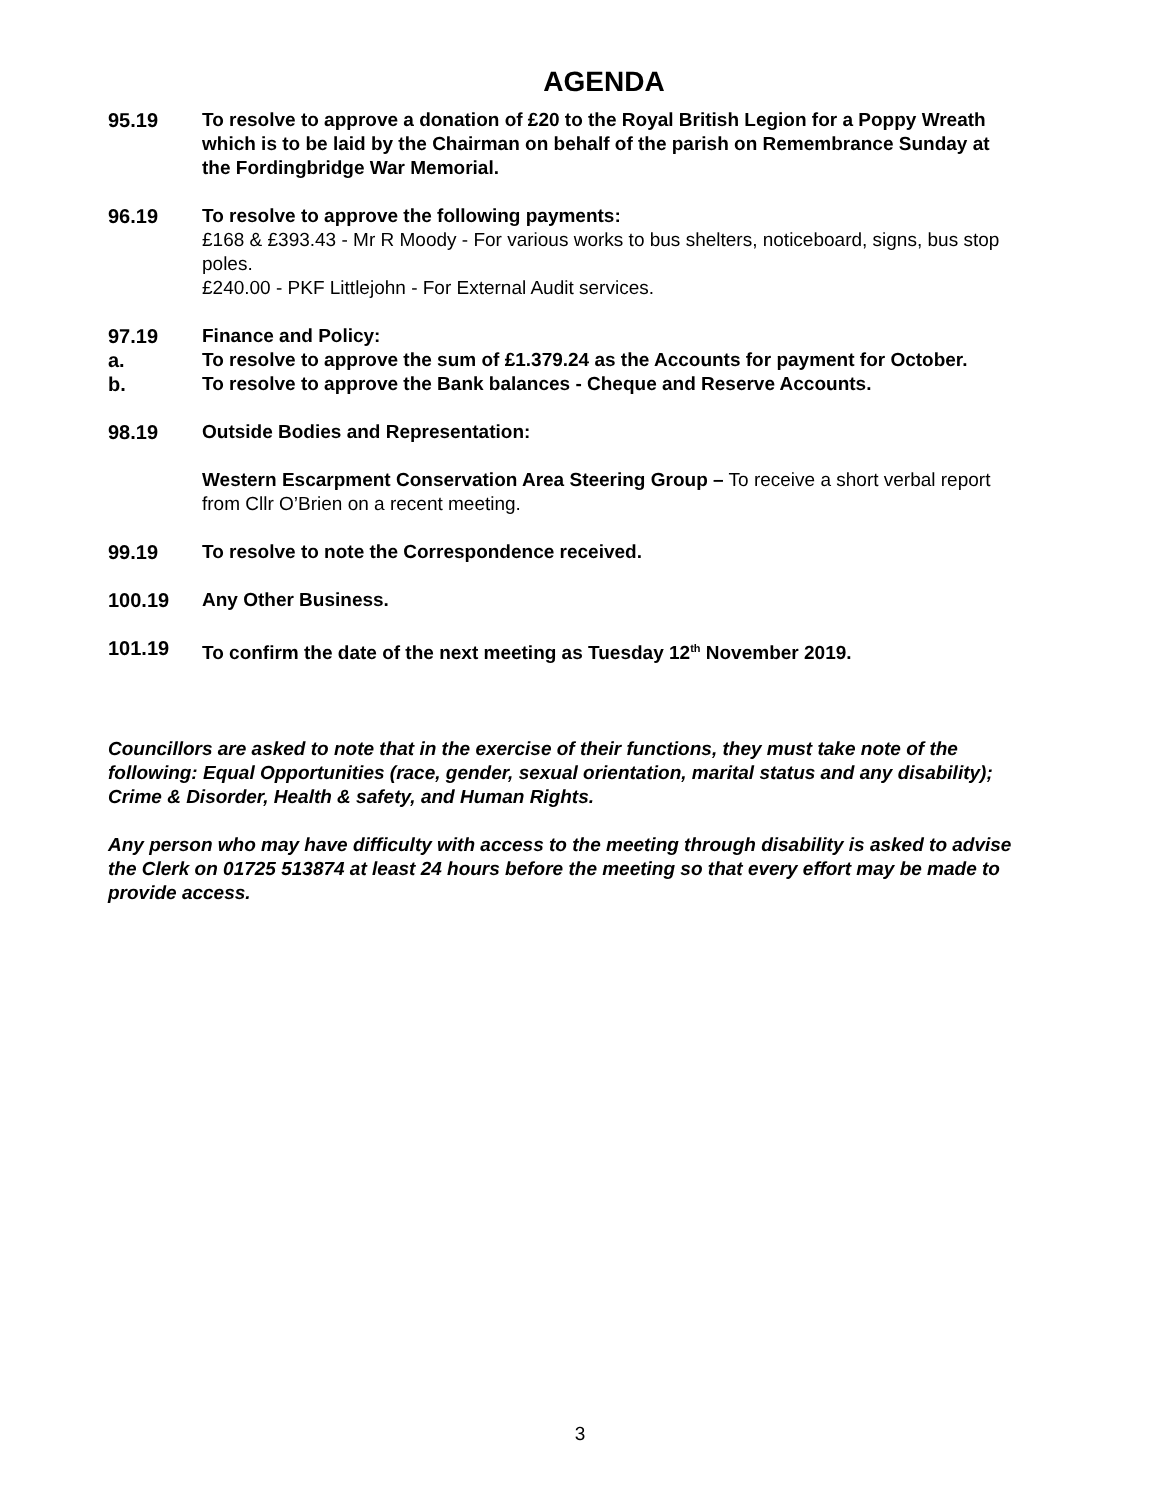AGENDA
95.19 To resolve to approve a donation of £20 to the Royal British Legion for a Poppy Wreath which is to be laid by the Chairman on behalf of the parish on Remembrance Sunday at the Fordingbridge War Memorial.
96.19 To resolve to approve the following payments:
£168 & £393.43 - Mr R Moody - For various works to bus shelters, noticeboard, signs, bus stop poles.
£240.00 - PKF Littlejohn - For External Audit services.
97.19 Finance and Policy:
a. To resolve to approve the sum of £1.379.24 as the Accounts for payment for October.
b. To resolve to approve the Bank balances - Cheque and Reserve Accounts.
98.19 Outside Bodies and Representation:
Western Escarpment Conservation Area Steering Group – To receive a short verbal report from Cllr O’Brien on a recent meeting.
99.19 To resolve to note the Correspondence received.
100.19 Any Other Business.
101.19 To confirm the date of the next meeting as Tuesday 12<sup>th</sup> November 2019.
Councillors are asked to note that in the exercise of their functions, they must take note of the following: Equal Opportunities (race, gender, sexual orientation, marital status and any disability); Crime & Disorder, Health & safety, and Human Rights.
Any person who may have difficulty with access to the meeting through disability is asked to advise the Clerk on 01725 513874 at least 24 hours before the meeting so that every effort may be made to provide access.
3